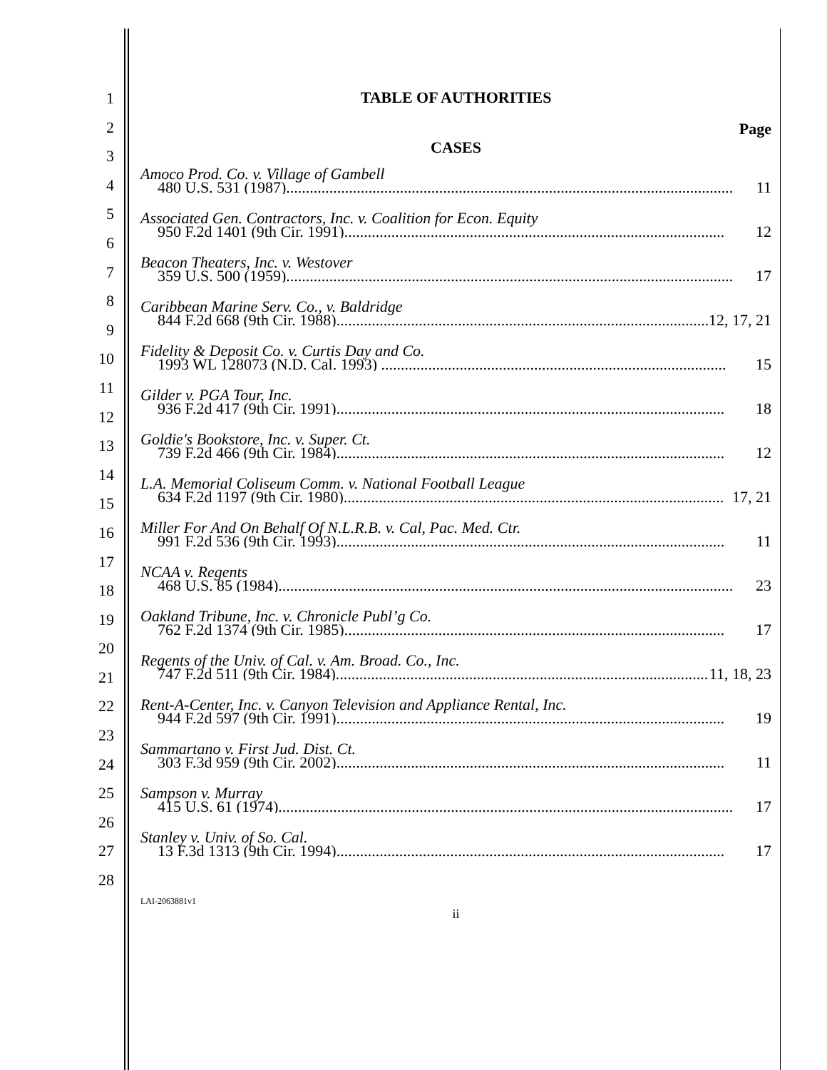1
2
3
4
5
6
7
8
9
10
11
12
13
14
15
16
17
18
19
20
21
22
23
24
25
26
27
28
TABLE OF AUTHORITIES
Page
CASES
Amoco Prod. Co. v. Village of Gambell
480 U.S. 531 (1987).................................................................................................................. 11
Associated Gen. Contractors, Inc. v. Coalition for Econ. Equity
950 F.2d 1401 (9th Cir. 1991)................................................................................................. 12
Beacon Theaters, Inc. v. Westover
359 U.S. 500 (1959).................................................................................................................. 17
Caribbean Marine Serv. Co., v. Baldridge
844 F.2d 668 (9th Cir. 1988)................................................................................................... 12, 17, 21
Fidelity & Deposit Co. v. Curtis Day and Co.
1993 WL 128073 (N.D. Cal. 1993) ........................................................................................ 15
Gilder v. PGA Tour, Inc.
936 F.2d 417 (9th Cir. 1991)................................................................................................... 18
Goldie's Bookstore, Inc. v. Super. Ct.
739 F.2d 466 (9th Cir. 1984)................................................................................................... 12
L.A. Memorial Coliseum Comm. v. National Football League
634 F.2d 1197 (9th Cir. 1980)................................................................................................. 17, 21
Miller For And On Behalf Of N.L.R.B. v. Cal, Pac. Med. Ctr.
991 F.2d 536 (9th Cir. 1993)................................................................................................... 11
NCAA v. Regents
468 U.S. 85 (1984).................................................................................................................... 23
Oakland Tribune, Inc. v. Chronicle Publ’g Co.
762 F.2d 1374 (9th Cir. 1985)................................................................................................. 17
Regents of the Univ. of Cal. v. Am. Broad. Co., Inc.
747 F.2d 511 (9th Cir. 1984)................................................................................................... 11, 18, 23
Rent-A-Center, Inc. v. Canyon Television and Appliance Rental, Inc.
944 F.2d 597 (9th Cir. 1991)................................................................................................... 19
Sammartano v. First Jud. Dist. Ct.
303 F.3d 959 (9th Cir. 2002)................................................................................................... 11
Sampson v. Murray
415 U.S. 61 (1974).................................................................................................................... 17
Stanley v. Univ. of So. Cal.
13 F.3d 1313 (9th Cir. 1994)................................................................................................... 17
LAI-2063881v1
ii